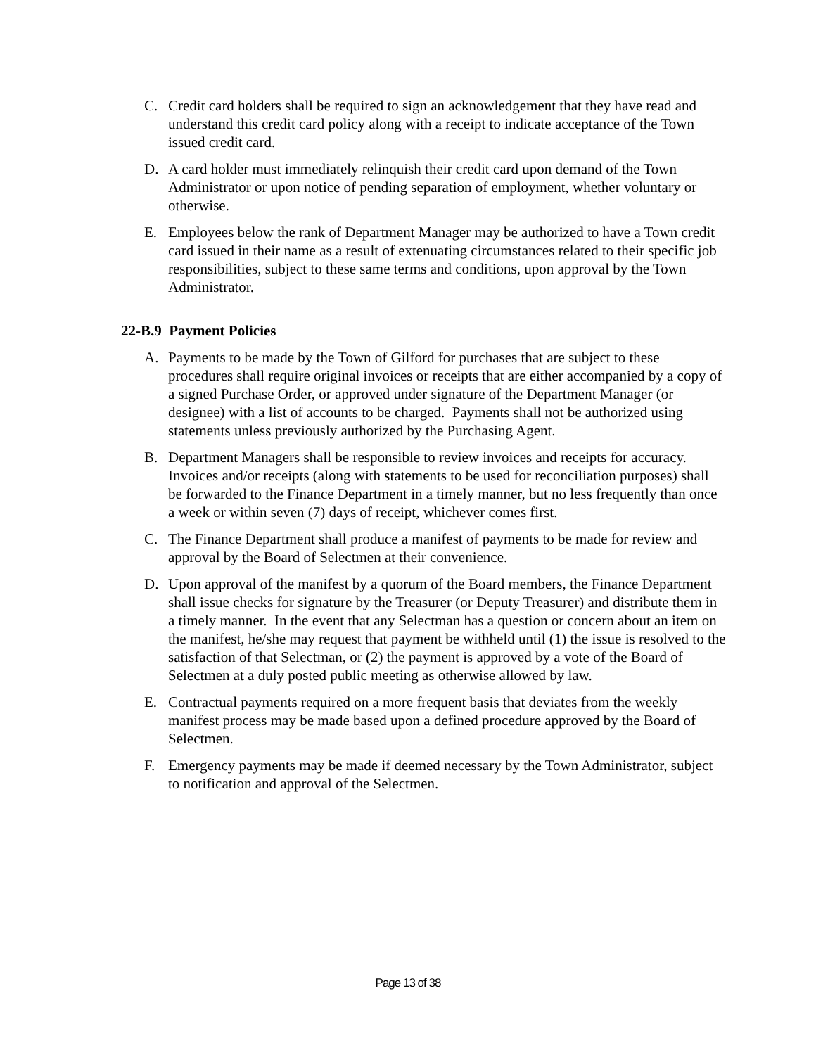C. Credit card holders shall be required to sign an acknowledgement that they have read and understand this credit card policy along with a receipt to indicate acceptance of the Town issued credit card.
D. A card holder must immediately relinquish their credit card upon demand of the Town Administrator or upon notice of pending separation of employment, whether voluntary or otherwise.
E. Employees below the rank of Department Manager may be authorized to have a Town credit card issued in their name as a result of extenuating circumstances related to their specific job responsibilities, subject to these same terms and conditions, upon approval by the Town Administrator.
22-B.9 Payment Policies
A. Payments to be made by the Town of Gilford for purchases that are subject to these procedures shall require original invoices or receipts that are either accompanied by a copy of a signed Purchase Order, or approved under signature of the Department Manager (or designee) with a list of accounts to be charged. Payments shall not be authorized using statements unless previously authorized by the Purchasing Agent.
B. Department Managers shall be responsible to review invoices and receipts for accuracy. Invoices and/or receipts (along with statements to be used for reconciliation purposes) shall be forwarded to the Finance Department in a timely manner, but no less frequently than once a week or within seven (7) days of receipt, whichever comes first.
C. The Finance Department shall produce a manifest of payments to be made for review and approval by the Board of Selectmen at their convenience.
D. Upon approval of the manifest by a quorum of the Board members, the Finance Department shall issue checks for signature by the Treasurer (or Deputy Treasurer) and distribute them in a timely manner. In the event that any Selectman has a question or concern about an item on the manifest, he/she may request that payment be withheld until (1) the issue is resolved to the satisfaction of that Selectman, or (2) the payment is approved by a vote of the Board of Selectmen at a duly posted public meeting as otherwise allowed by law.
E. Contractual payments required on a more frequent basis that deviates from the weekly manifest process may be made based upon a defined procedure approved by the Board of Selectmen.
F. Emergency payments may be made if deemed necessary by the Town Administrator, subject to notification and approval of the Selectmen.
Page 13 of 38